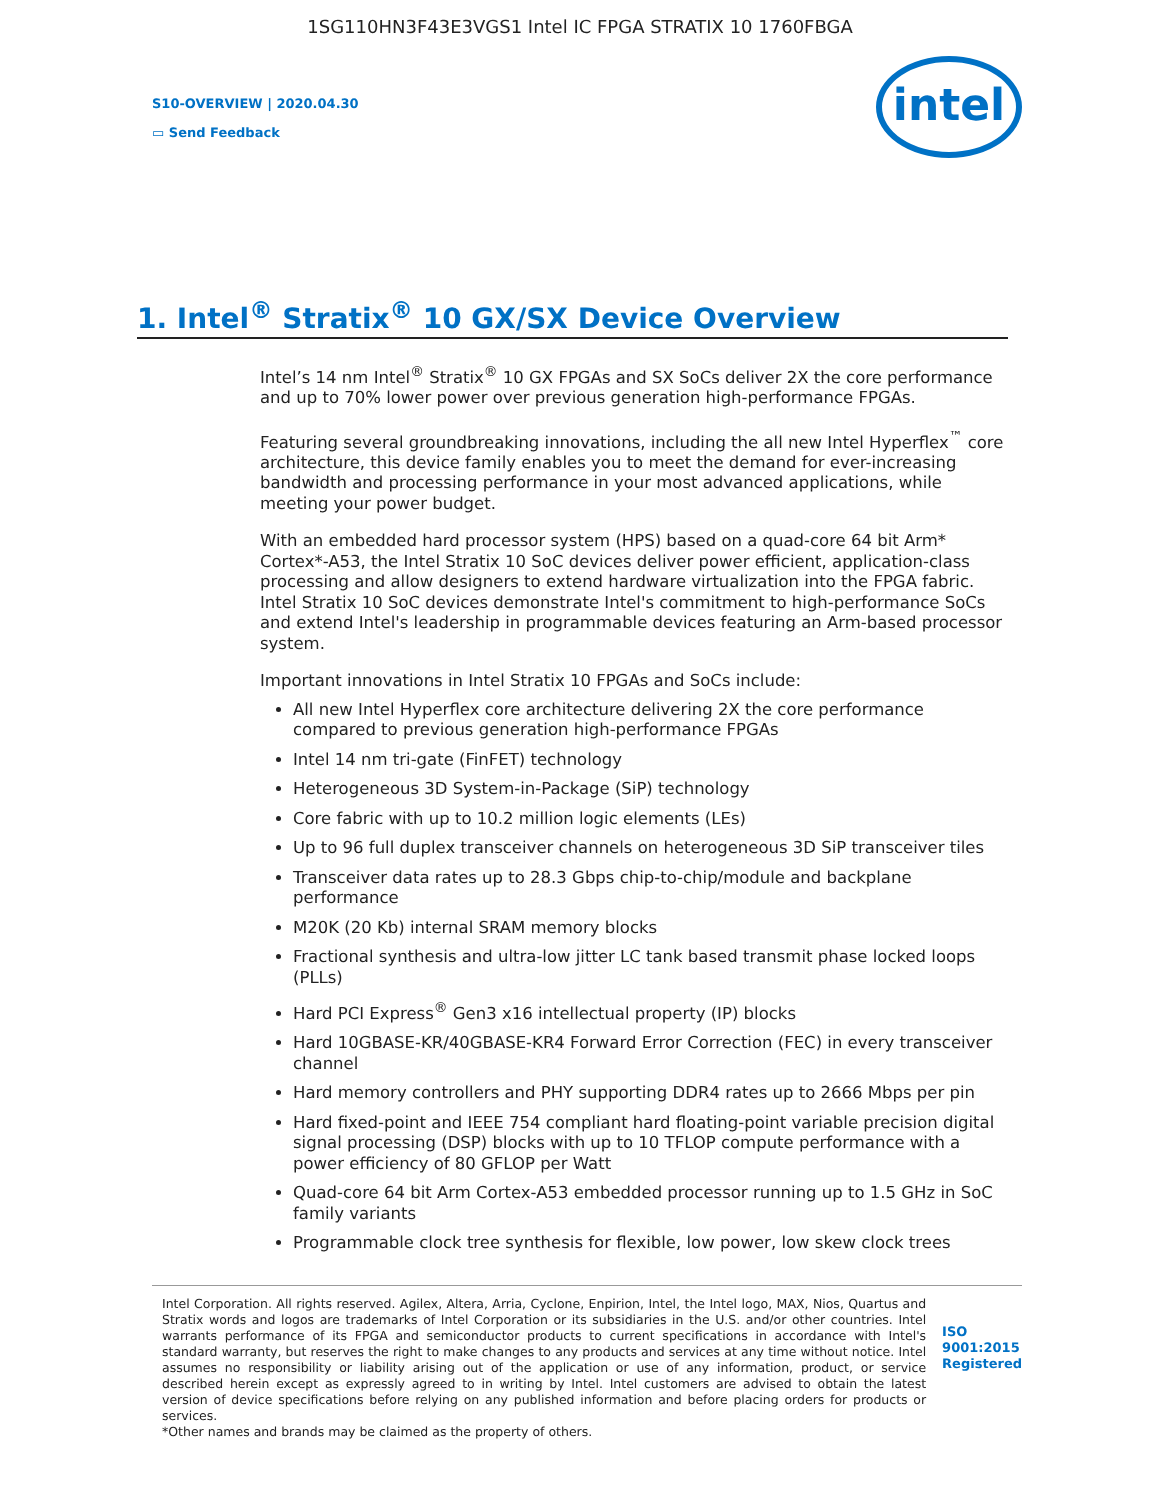1SG110HN3F43E3VGS1 Intel IC FPGA STRATIX 10 1760FBGA
S10-OVERVIEW | 2020.04.30
▭ Send Feedback
intel
1. Intel<sup>®</sup> Stratix<sup>®</sup> 10 GX/SX Device Overview
Intel’s 14 nm Intel<sup>®</sup> Stratix<sup>®</sup> 10 GX FPGAs and SX SoCs deliver 2X the core performance and up to 70% lower power over previous generation high-performance FPGAs.
Featuring several groundbreaking innovations, including the all new Intel Hyperflex<sup>™</sup> core architecture, this device family enables you to meet the demand for ever-increasing bandwidth and processing performance in your most advanced applications, while meeting your power budget.
With an embedded hard processor system (HPS) based on a quad-core 64 bit Arm* Cortex*-A53, the Intel Stratix 10 SoC devices deliver power efficient, application-class processing and allow designers to extend hardware virtualization into the FPGA fabric. Intel Stratix 10 SoC devices demonstrate Intel's commitment to high-performance SoCs and extend Intel's leadership in programmable devices featuring an Arm-based processor system.
Important innovations in Intel Stratix 10 FPGAs and SoCs include:
All new Intel Hyperflex core architecture delivering 2X the core performance compared to previous generation high-performance FPGAs
Intel 14 nm tri-gate (FinFET) technology
Heterogeneous 3D System-in-Package (SiP) technology
Core fabric with up to 10.2 million logic elements (LEs)
Up to 96 full duplex transceiver channels on heterogeneous 3D SiP transceiver tiles
Transceiver data rates up to 28.3 Gbps chip-to-chip/module and backplane performance
M20K (20 Kb) internal SRAM memory blocks
Fractional synthesis and ultra-low jitter LC tank based transmit phase locked loops (PLLs)
Hard PCI Express<sup>®</sup> Gen3 x16 intellectual property (IP) blocks
Hard 10GBASE-KR/40GBASE-KR4 Forward Error Correction (FEC) in every transceiver channel
Hard memory controllers and PHY supporting DDR4 rates up to 2666 Mbps per pin
Hard fixed-point and IEEE 754 compliant hard floating-point variable precision digital signal processing (DSP) blocks with up to 10 TFLOP compute performance with a power efficiency of 80 GFLOP per Watt
Quad-core 64 bit Arm Cortex-A53 embedded processor running up to 1.5 GHz in SoC family variants
Programmable clock tree synthesis for flexible, low power, low skew clock trees
Intel Corporation. All rights reserved. Agilex, Altera, Arria, Cyclone, Enpirion, Intel, the Intel logo, MAX, Nios, Quartus and Stratix words and logos are trademarks of Intel Corporation or its subsidiaries in the U.S. and/or other countries. Intel warrants performance of its FPGA and semiconductor products to current specifications in accordance with Intel's standard warranty, but reserves the right to make changes to any products and services at any time without notice. Intel assumes no responsibility or liability arising out of the application or use of any information, product, or service described herein except as expressly agreed to in writing by Intel. Intel customers are advised to obtain the latest version of device specifications before relying on any published information and before placing orders for products or services.
*Other names and brands may be claimed as the property of others.
ISO 9001:2015 Registered